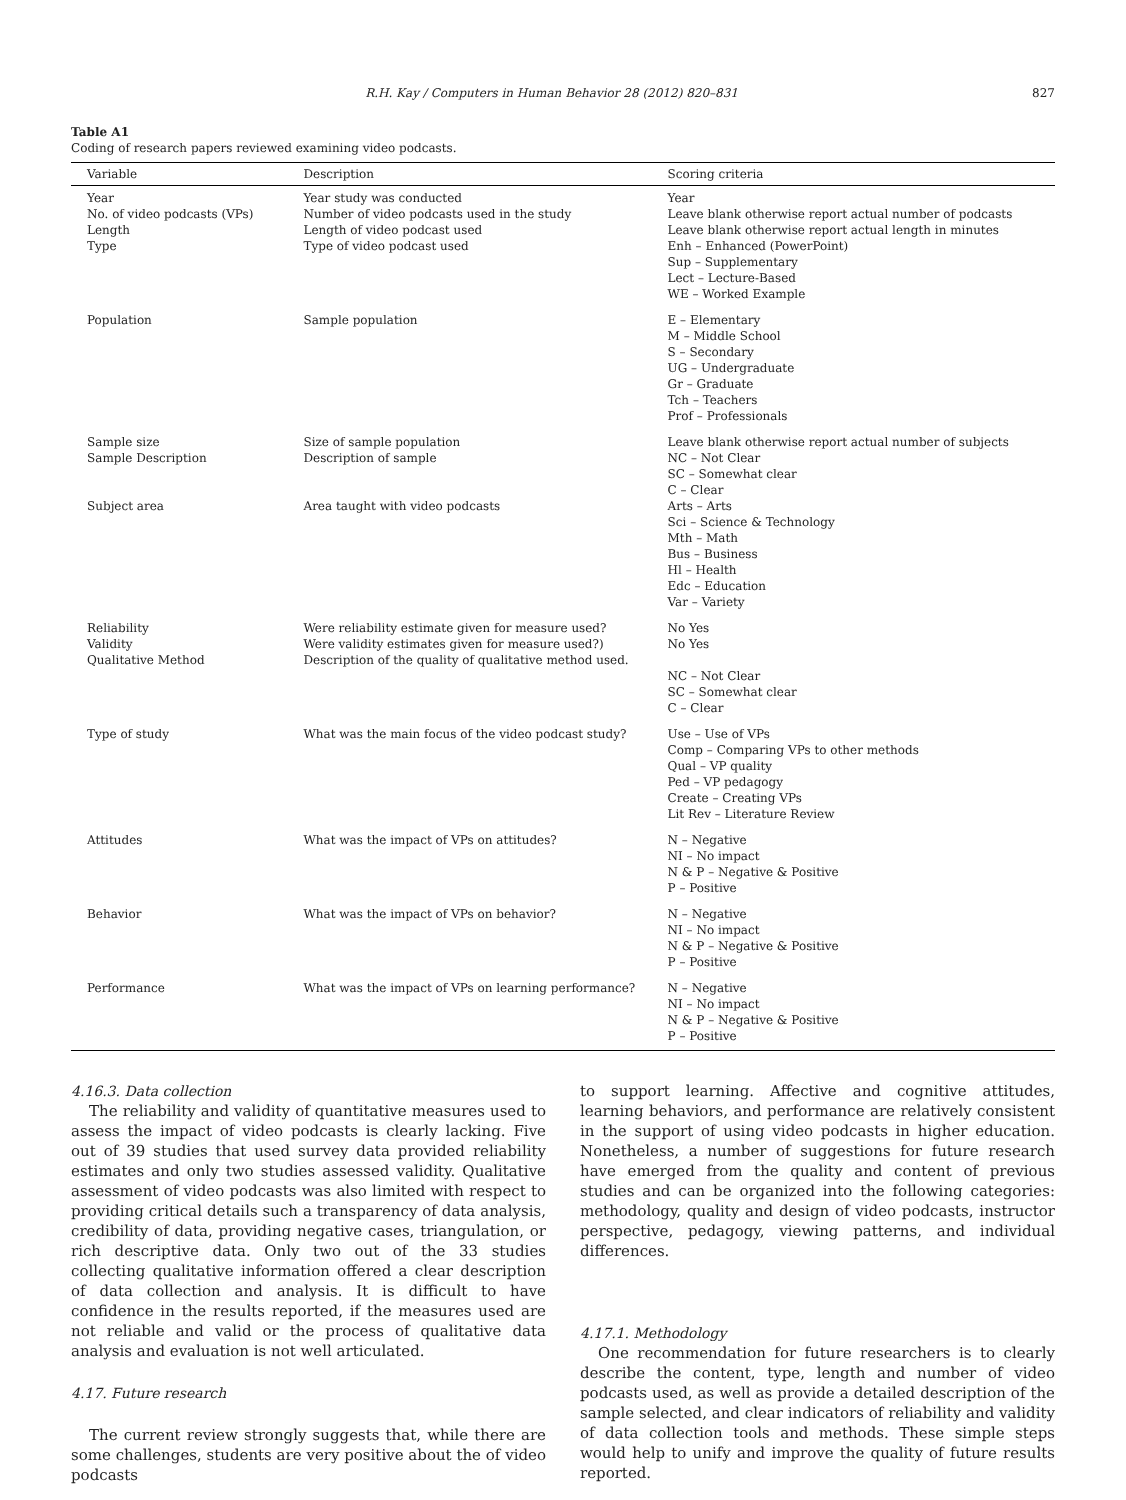R.H. Kay / Computers in Human Behavior 28 (2012) 820–831 827
Table A1
Coding of research papers reviewed examining video podcasts.
| Variable | Description | Scoring criteria |
| --- | --- | --- |
| Year No. of video podcasts (VPs) Length Type | Year study was conducted Number of video podcasts used in the study Length of video podcast used Type of video podcast used | Year Leave blank otherwise report actual number of podcasts Leave blank otherwise report actual length in minutes Enh – Enhanced (PowerPoint) Sup – Supplementary Lect – Lecture-Based WE – Worked Example |
| Population | Sample population | E – Elementary M – Middle School S – Secondary UG – Undergraduate Gr – Graduate Tch – Teachers Prof – Professionals |
| Sample size Sample Description Subject area | Size of sample population Description of sample Area taught with video podcasts | Leave blank otherwise report actual number of subjects NC – Not Clear SC – Somewhat clear C – Clear Arts – Arts Sci – Science & Technology Mth – Math Bus – Business Hl – Health Edc – Education Var – Variety |
| Reliability Validity Qualitative Method | Were reliability estimate given for measure used? Were validity estimates given for measure used?) Description of the quality of qualitative method used. | No Yes No Yes NC – Not Clear SC – Somewhat clear C – Clear |
| Type of study | What was the main focus of the video podcast study? | Use – Use of VPs Comp – Comparing VPs to other methods Qual – VP quality Ped – VP pedagogy Create – Creating VPs Lit Rev – Literature Review |
| Attitudes | What was the impact of VPs on attitudes? | N – Negative NI – No impact N & P – Negative & Positive P – Positive |
| Behavior | What was the impact of VPs on behavior? | N – Negative NI – No impact N & P – Negative & Positive P – Positive |
| Performance | What was the impact of VPs on learning performance? | N – Negative NI – No impact N & P – Negative & Positive P – Positive |
4.16.3. Data collection
The reliability and validity of quantitative measures used to assess the impact of video podcasts is clearly lacking. Five out of 39 studies that used survey data provided reliability estimates and only two studies assessed validity. Qualitative assessment of video podcasts was also limited with respect to providing critical details such a transparency of data analysis, credibility of data, providing negative cases, triangulation, or rich descriptive data. Only two out of the 33 studies collecting qualitative information offered a clear description of data collection and analysis. It is difficult to have confidence in the results reported, if the measures used are not reliable and valid or the process of qualitative data analysis and evaluation is not well articulated.
4.17. Future research
The current review strongly suggests that, while there are some challenges, students are very positive about the of video podcasts
to support learning. Affective and cognitive attitudes, learning behaviors, and performance are relatively consistent in the support of using video podcasts in higher education. Nonetheless, a number of suggestions for future research have emerged from the quality and content of previous studies and can be organized into the following categories: methodology, quality and design of video podcasts, instructor perspective, pedagogy, viewing patterns, and individual differences.
4.17.1. Methodology
One recommendation for future researchers is to clearly describe the content, type, length and number of video podcasts used, as well as provide a detailed description of the sample selected, and clear indicators of reliability and validity of data collection tools and methods. These simple steps would help to unify and improve the quality of future results reported.